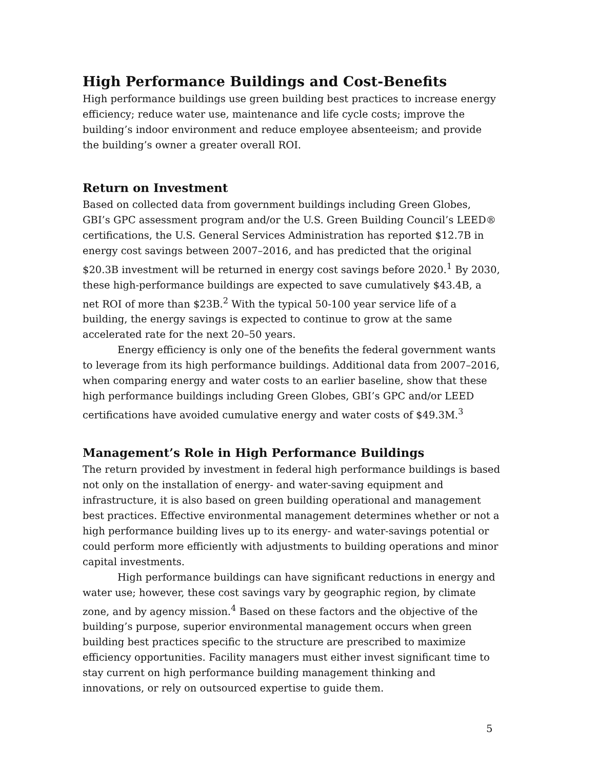High Performance Buildings and Cost-Benefits
High performance buildings use green building best practices to increase energy efficiency; reduce water use, maintenance and life cycle costs; improve the building’s indoor environment and reduce employee absenteeism; and provide the building’s owner a greater overall ROI.
Return on Investment
Based on collected data from government buildings including Green Globes, GBI’s GPC assessment program and/or the U.S. Green Building Council’s LEED® certifications, the U.S. General Services Administration has reported $12.7B in energy cost savings between 2007–2016, and has predicted that the original $20.3B investment will be returned in energy cost savings before 2020.<sup>1</sup> By 2030, these high-performance buildings are expected to save cumulatively $43.4B, a net ROI of more than $23B.<sup>2</sup> With the typical 50-100 year service life of a building, the energy savings is expected to continue to grow at the same accelerated rate for the next 20–50 years.
Energy efficiency is only one of the benefits the federal government wants to leverage from its high performance buildings. Additional data from 2007–2016, when comparing energy and water costs to an earlier baseline, show that these high performance buildings including Green Globes, GBI’s GPC and/or LEED certifications have avoided cumulative energy and water costs of $49.3M.<sup>3</sup>
Management’s Role in High Performance Buildings
The return provided by investment in federal high performance buildings is based not only on the installation of energy- and water-saving equipment and infrastructure, it is also based on green building operational and management best practices. Effective environmental management determines whether or not a high performance building lives up to its energy- and water-savings potential or could perform more efficiently with adjustments to building operations and minor capital investments.
High performance buildings can have significant reductions in energy and water use; however, these cost savings vary by geographic region, by climate zone, and by agency mission.<sup>4</sup> Based on these factors and the objective of the building’s purpose, superior environmental management occurs when green building best practices specific to the structure are prescribed to maximize efficiency opportunities. Facility managers must either invest significant time to stay current on high performance building management thinking and innovations, or rely on outsourced expertise to guide them.
5